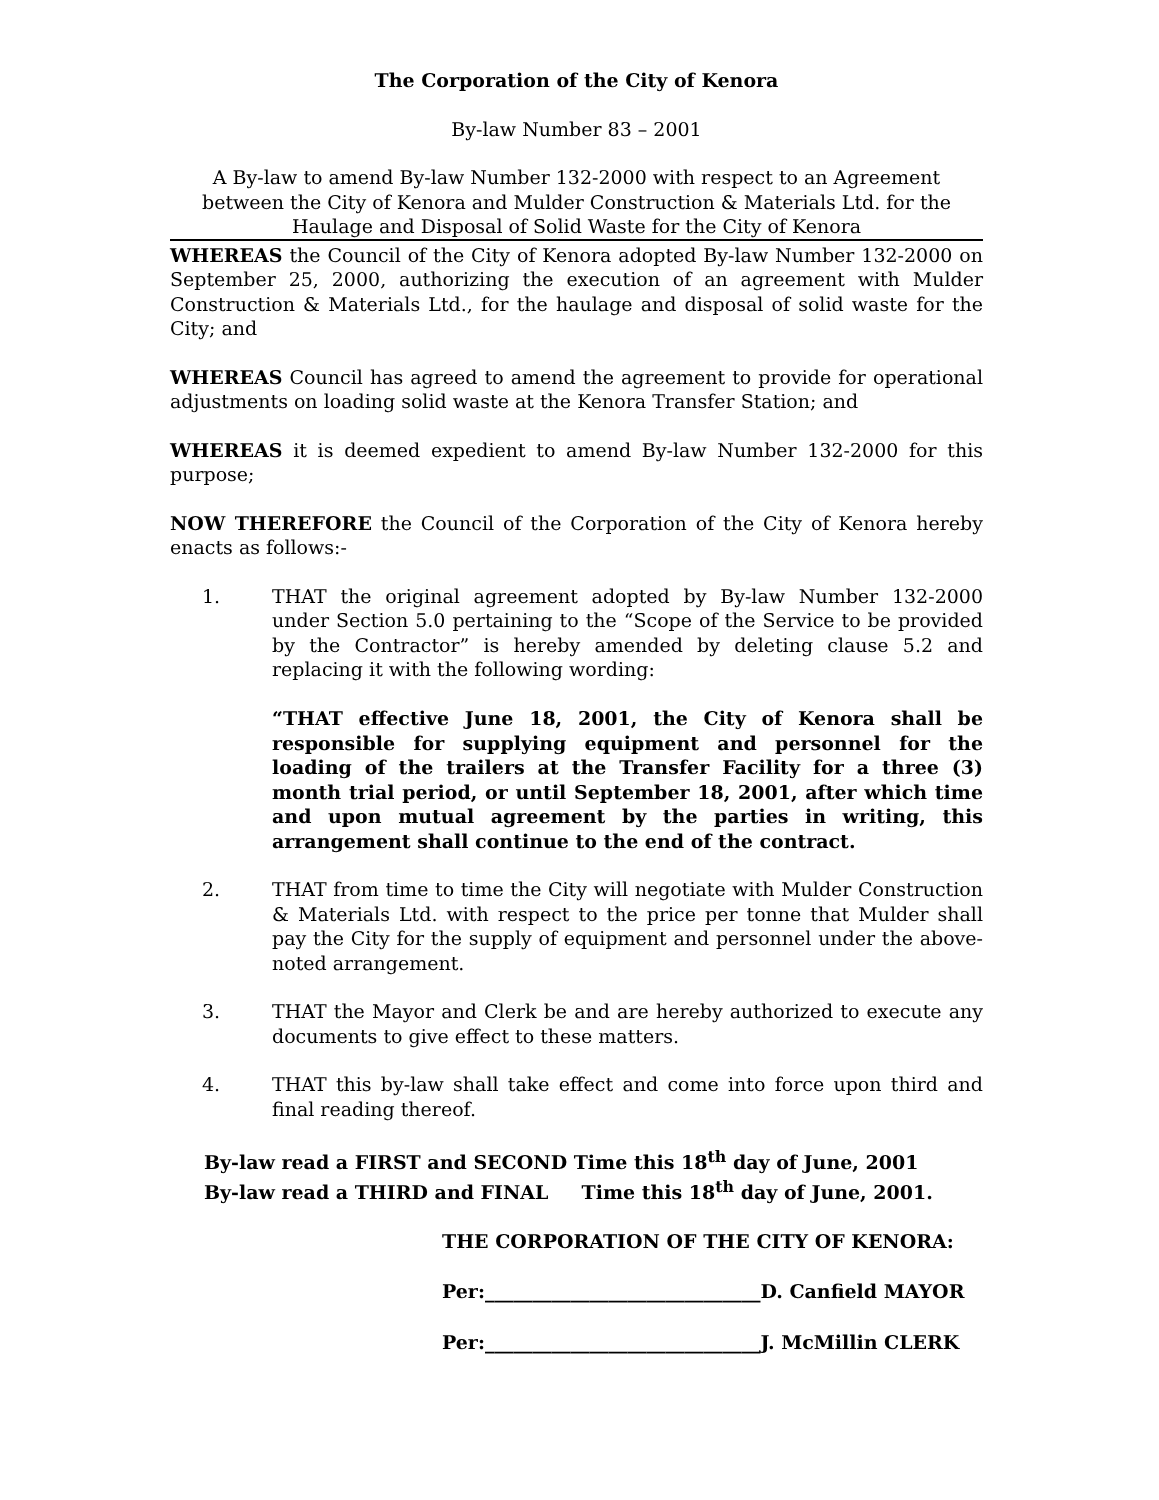The Corporation of the City of Kenora
By-law Number 83 – 2001
A By-law to amend By-law Number 132-2000 with respect to an Agreement between the City of Kenora and Mulder Construction & Materials Ltd. for the Haulage and Disposal of Solid Waste for the City of Kenora
WHEREAS the Council of the City of Kenora adopted By-law Number 132-2000 on September 25, 2000, authorizing the execution of an agreement with Mulder Construction & Materials Ltd., for the haulage and disposal of solid waste for the City; and
WHEREAS Council has agreed to amend the agreement to provide for operational adjustments on loading solid waste at the Kenora Transfer Station; and
WHEREAS it is deemed expedient to amend By-law Number 132-2000 for this purpose;
NOW THEREFORE the Council of the Corporation of the City of Kenora hereby enacts as follows:-
1. THAT the original agreement adopted by By-law Number 132-2000 under Section 5.0 pertaining to the “Scope of the Service to be provided by the Contractor” is hereby amended by deleting clause 5.2 and replacing it with the following wording:
“THAT effective June 18, 2001, the City of Kenora shall be responsible for supplying equipment and personnel for the loading of the trailers at the Transfer Facility for a three (3) month trial period, or until September 18, 2001, after which time and upon mutual agreement by the parties in writing, this arrangement shall continue to the end of the contract.
2. THAT from time to time the City will negotiate with Mulder Construction & Materials Ltd. with respect to the price per tonne that Mulder shall pay the City for the supply of equipment and personnel under the above-noted arrangement.
3. THAT the Mayor and Clerk be and are hereby authorized to execute any documents to give effect to these matters.
4. THAT this by-law shall take effect and come into force upon third and final reading thereof.
By-law read a FIRST and SECOND Time this 18<sup>th</sup> day of June, 2001
By-law read a THIRD and FINAL Time this 18<sup>th</sup> day of June, 2001.
THE CORPORATION OF THE CITY OF KENORA:
Per:_____________________________D. Canfield MAYOR
Per:_____________________________J. McMillin CLERK